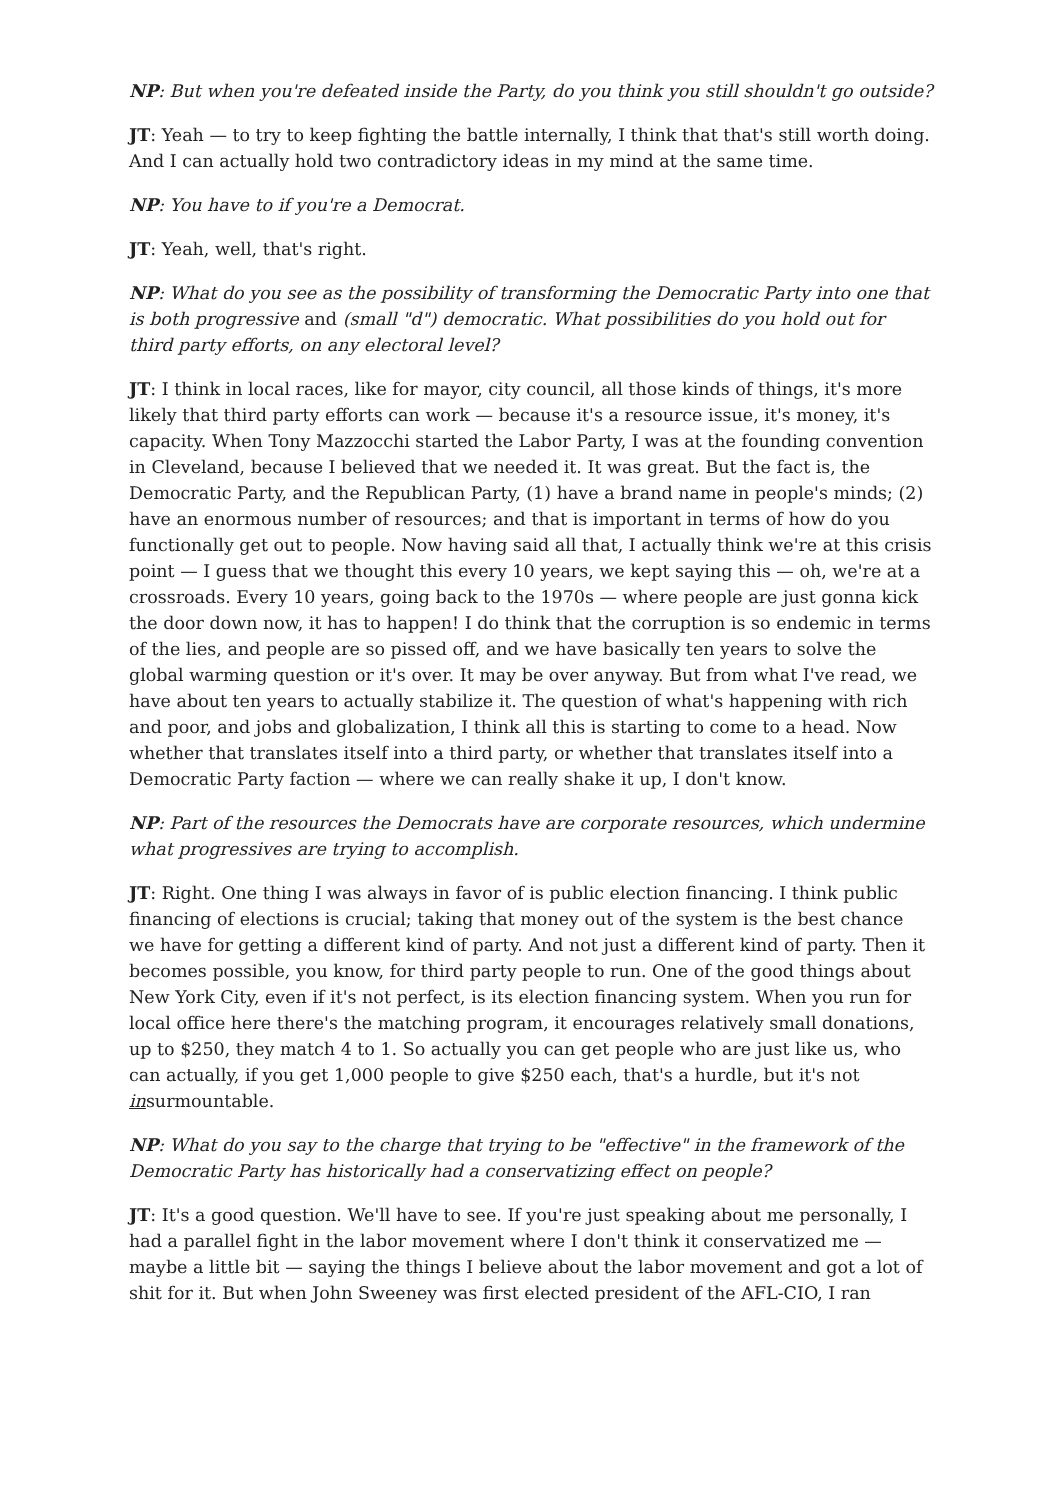NP: But when you're defeated inside the Party, do you think you still shouldn't go outside?
JT: Yeah — to try to keep fighting the battle internally, I think that that's still worth doing. And I can actually hold two contradictory ideas in my mind at the same time.
NP: You have to if you're a Democrat.
JT: Yeah, well, that's right.
NP: What do you see as the possibility of transforming the Democratic Party into one that is both progressive and (small "d") democratic. What possibilities do you hold out for third party efforts, on any electoral level?
JT: I think in local races, like for mayor, city council, all those kinds of things, it's more likely that third party efforts can work — because it's a resource issue, it's money, it's capacity. When Tony Mazzocchi started the Labor Party, I was at the founding convention in Cleveland, because I believed that we needed it. It was great. But the fact is, the Democratic Party, and the Republican Party, (1) have a brand name in people's minds; (2) have an enormous number of resources; and that is important in terms of how do you functionally get out to people. Now having said all that, I actually think we're at this crisis point — I guess that we thought this every 10 years, we kept saying this — oh, we're at a crossroads. Every 10 years, going back to the 1970s — where people are just gonna kick the door down now, it has to happen! I do think that the corruption is so endemic in terms of the lies, and people are so pissed off, and we have basically ten years to solve the global warming question or it's over. It may be over anyway. But from what I've read, we have about ten years to actually stabilize it. The question of what's happening with rich and poor, and jobs and globalization, I think all this is starting to come to a head. Now whether that translates itself into a third party, or whether that translates itself into a Democratic Party faction — where we can really shake it up, I don't know.
NP: Part of the resources the Democrats have are corporate resources, which undermine what progressives are trying to accomplish.
JT: Right. One thing I was always in favor of is public election financing. I think public financing of elections is crucial; taking that money out of the system is the best chance we have for getting a different kind of party. And not just a different kind of party. Then it becomes possible, you know, for third party people to run. One of the good things about New York City, even if it's not perfect, is its election financing system. When you run for local office here there's the matching program, it encourages relatively small donations, up to $250, they match 4 to 1. So actually you can get people who are just like us, who can actually, if you get 1,000 people to give $250 each, that's a hurdle, but it's not insurmountable.
NP: What do you say to the charge that trying to be "effective" in the framework of the Democratic Party has historically had a conservatizing effect on people?
JT: It's a good question. We'll have to see. If you're just speaking about me personally, I had a parallel fight in the labor movement where I don't think it conservatized me — maybe a little bit — saying the things I believe about the labor movement and got a lot of shit for it. But when John Sweeney was first elected president of the AFL-CIO, I ran